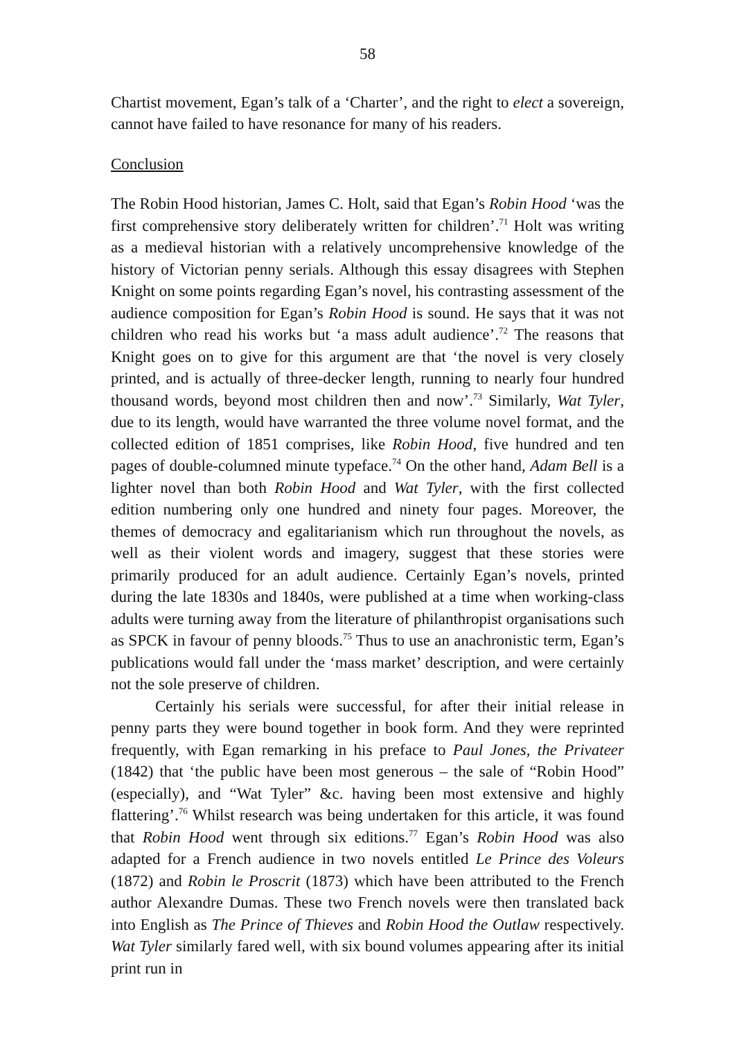58
Chartist movement, Egan’s talk of a ‘Charter’, and the right to elect a sovereign, cannot have failed to have resonance for many of his readers.
Conclusion
The Robin Hood historian, James C. Holt, said that Egan’s Robin Hood ‘was the first comprehensive story deliberately written for children’.<sup>71</sup> Holt was writing as a medieval historian with a relatively uncomprehensive knowledge of the history of Victorian penny serials. Although this essay disagrees with Stephen Knight on some points regarding Egan’s novel, his contrasting assessment of the audience composition for Egan’s Robin Hood is sound. He says that it was not children who read his works but ‘a mass adult audience’.<sup>72</sup> The reasons that Knight goes on to give for this argument are that ‘the novel is very closely printed, and is actually of three-decker length, running to nearly four hundred thousand words, beyond most children then and now’.<sup>73</sup> Similarly, Wat Tyler, due to its length, would have warranted the three volume novel format, and the collected edition of 1851 comprises, like Robin Hood, five hundred and ten pages of double-columned minute typeface.<sup>74</sup> On the other hand, Adam Bell is a lighter novel than both Robin Hood and Wat Tyler, with the first collected edition numbering only one hundred and ninety four pages. Moreover, the themes of democracy and egalitarianism which run throughout the novels, as well as their violent words and imagery, suggest that these stories were primarily produced for an adult audience. Certainly Egan’s novels, printed during the late 1830s and 1840s, were published at a time when working-class adults were turning away from the literature of philanthropist organisations such as SPCK in favour of penny bloods.<sup>75</sup> Thus to use an anachronistic term, Egan’s publications would fall under the ‘mass market’ description, and were certainly not the sole preserve of children.
Certainly his serials were successful, for after their initial release in penny parts they were bound together in book form. And they were reprinted frequently, with Egan remarking in his preface to Paul Jones, the Privateer (1842) that ‘the public have been most generous – the sale of “Robin Hood” (especially), and “Wat Tyler” &c. having been most extensive and highly flattering’.<sup>76</sup> Whilst research was being undertaken for this article, it was found that Robin Hood went through six editions.<sup>77</sup> Egan’s Robin Hood was also adapted for a French audience in two novels entitled Le Prince des Voleurs (1872) and Robin le Proscrit (1873) which have been attributed to the French author Alexandre Dumas. These two French novels were then translated back into English as The Prince of Thieves and Robin Hood the Outlaw respectively. Wat Tyler similarly fared well, with six bound volumes appearing after its initial print run in